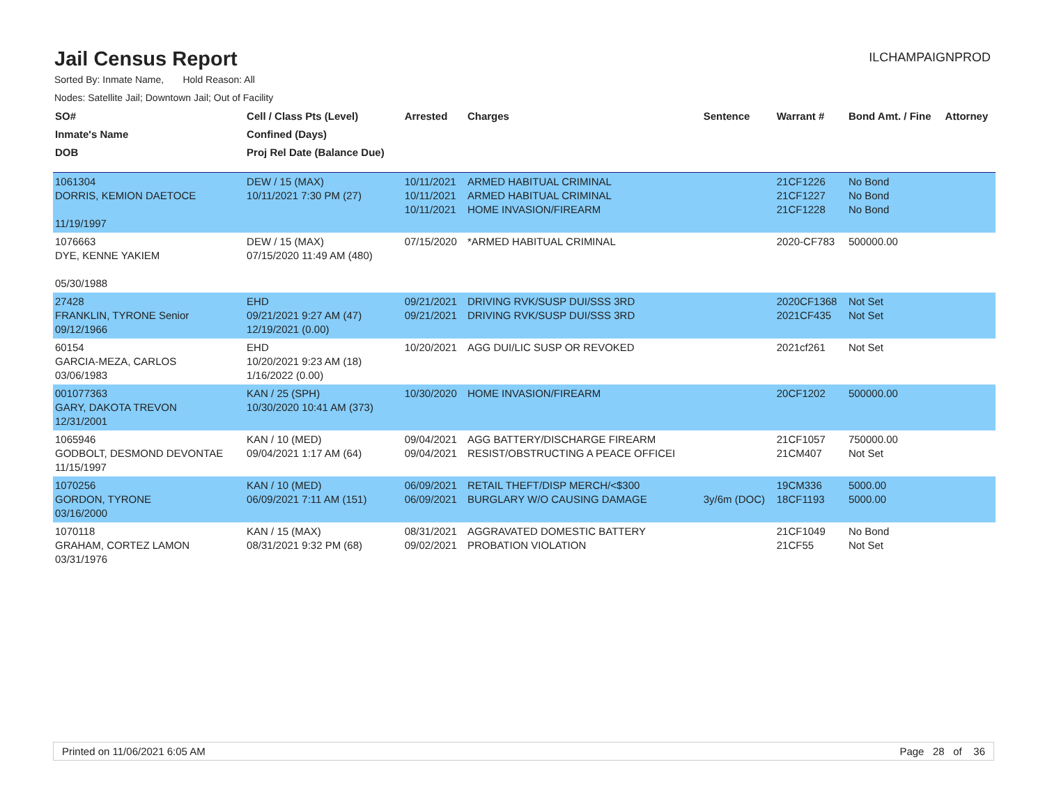Jail Census Report
ILCHAMPAIGNPROD
Sorted By: Inmate Name, Hold Reason: All
Nodes: Satellite Jail; Downtown Jail; Out of Facility
| SO# | Cell / Class Pts (Level) | Arrested | Charges | Sentence | Warrant # | Bond Amt. / Fine | Attorney |
| --- | --- | --- | --- | --- | --- | --- | --- |
| Inmate's Name | Confined (Days) | | | | | | |
| DOB | Proj Rel Date (Balance Due) | | | | | | |
| 1061304 DORRIS, KEMION DAETOCE 11/19/1997 | DEW / 15 (MAX) 10/11/2021 7:30 PM (27) | 10/11/2021 10/11/2021 10/11/2021 | ARMED HABITUAL CRIMINAL ARMED HABITUAL CRIMINAL HOME INVASION/FIREARM | | 21CF1226 21CF1227 21CF1228 | No Bond No Bond No Bond | |
| 1076663 DYE, KENNE YAKIEM 05/30/1988 | DEW / 15 (MAX) 07/15/2020 11:49 AM (480) | 07/15/2020 | *ARMED HABITUAL CRIMINAL | | 2020-CF783 | 500000.00 | |
| 27428 FRANKLIN, TYRONE Senior 09/12/1966 | EHD 09/21/2021 9:27 AM (47) 12/19/2021 (0.00) | 09/21/2021 09/21/2021 | DRIVING RVK/SUSP DUI/SSS 3RD DRIVING RVK/SUSP DUI/SSS 3RD | | 2020CF1368 2021CF435 | Not Set Not Set | |
| 60154 GARCIA-MEZA, CARLOS 03/06/1983 | EHD 10/20/2021 9:23 AM (18) 1/16/2022 (0.00) | 10/20/2021 | AGG DUI/LIC SUSP OR REVOKED | | 2021cf261 | Not Set | |
| 001077363 GARY, DAKOTA TREVON 12/31/2001 | KAN / 25 (SPH) 10/30/2020 10:41 AM (373) | 10/30/2020 | HOME INVASION/FIREARM | | 20CF1202 | 500000.00 | |
| 1065946 GODBOLT, DESMOND DEVONTAE 11/15/1997 | KAN / 10 (MED) 09/04/2021 1:17 AM (64) | 09/04/2021 09/04/2021 | AGG BATTERY/DISCHARGE FIREARM RESIST/OBSTRUCTING A PEACE OFFICEI | | 21CF1057 21CM407 | 750000.00 Not Set | |
| 1070256 GORDON, TYRONE 03/16/2000 | KAN / 10 (MED) 06/09/2021 7:11 AM (151) | 06/09/2021 06/09/2021 | RETAIL THEFT/DISP MERCH/<$300 BURGLARY W/O CAUSING DAMAGE | 3y/6m (DOC) | 19CM336 18CF1193 | 5000.00 5000.00 | |
| 1070118 GRAHAM, CORTEZ LAMON 03/31/1976 | KAN / 15 (MAX) 08/31/2021 9:32 PM (68) | 08/31/2021 09/02/2021 | AGGRAVATED DOMESTIC BATTERY PROBATION VIOLATION | | 21CF1049 21CF55 | No Bond Not Set | |
Printed on 11/06/2021 6:05 AM Page 28 of 36